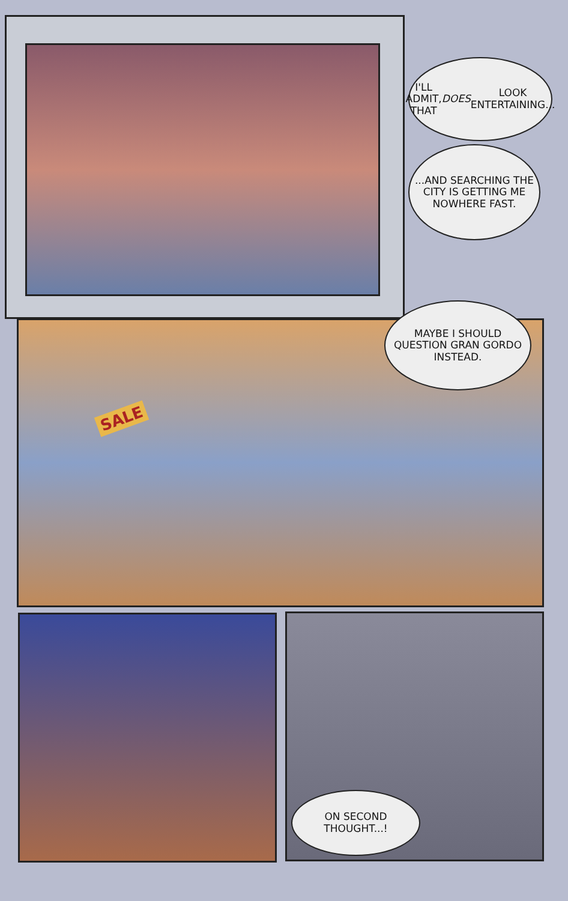I'LL ADMIT, THAT DOES LOOK ENTERTAINING...
...AND SEARCHING THE CITY IS GETTING ME NOWHERE FAST.
MAYBE I SHOULD QUESTION GRAN GORDO INSTEAD.
SALE
ON SECOND THOUGHT...!